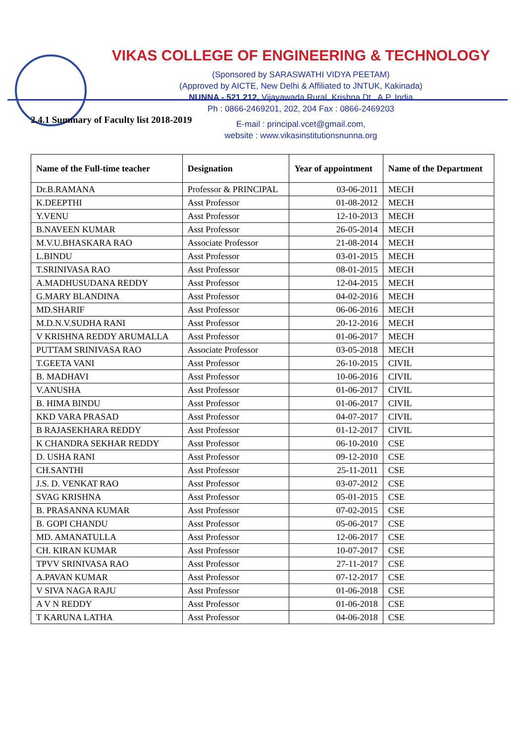VIKAS COLLEGE OF ENGINEERING & TECHNOLOGY
(Sponsored by SARASWATHI VIDYA PEETAM)
(Approved by AICTE, New Delhi & Affiliated to JNTUK, Kakinada)
NUNNA - 521 212, Vijayawada Rural, Krishna Dt., A.P. India
Ph : 0866-2469201, 202, 204 Fax : 0866-2469203
E-mail : principal.vcet@gmail.com,
website : www.vikasinstitutionsnunna.org
2.4.1 Summary of Faculty list 2018-2019
| Name of the Full-time teacher | Designation | Year of appointment | Name of the Department |
| --- | --- | --- | --- |
| Dr.B.RAMANA | Professor & PRINCIPAL | 03-06-2011 | MECH |
| K.DEEPTHI | Asst Professor | 01-08-2012 | MECH |
| Y.VENU | Asst Professor | 12-10-2013 | MECH |
| B.NAVEEN KUMAR | Asst Professor | 26-05-2014 | MECH |
| M.V.U.BHASKARA RAO | Associate Professor | 21-08-2014 | MECH |
| L.BINDU | Asst Professor | 03-01-2015 | MECH |
| T.SRINIVASA RAO | Asst Professor | 08-01-2015 | MECH |
| A.MADHUSUDANA REDDY | Asst Professor | 12-04-2015 | MECH |
| G.MARY BLANDINA | Asst Professor | 04-02-2016 | MECH |
| MD.SHARIF | Asst Professor | 06-06-2016 | MECH |
| M.D.N.V.SUDHA RANI | Asst Professor | 20-12-2016 | MECH |
| V KRISHNA REDDY ARUMALLA | Asst Professor | 01-06-2017 | MECH |
| PUTTAM SRINIVASA RAO | Associate Professor | 03-05-2018 | MECH |
| T.GEETA VANI | Asst Professor | 26-10-2015 | CIVIL |
| B. MADHAVI | Asst Professor | 10-06-2016 | CIVIL |
| V.ANUSHA | Asst Professor | 01-06-2017 | CIVIL |
| B. HIMA BINDU | Asst Professor | 01-06-2017 | CIVIL |
| KKD VARA PRASAD | Asst Professor | 04-07-2017 | CIVIL |
| B RAJASEKHARA REDDY | Asst Professor | 01-12-2017 | CIVIL |
| K CHANDRA SEKHAR REDDY | Asst Professor | 06-10-2010 | CSE |
| D. USHA RANI | Asst Professor | 09-12-2010 | CSE |
| CH.SANTHI | Asst Professor | 25-11-2011 | CSE |
| J.S. D. VENKAT RAO | Asst Professor | 03-07-2012 | CSE |
| SVAG KRISHNA | Asst Professor | 05-01-2015 | CSE |
| B. PRASANNA KUMAR | Asst Professor | 07-02-2015 | CSE |
| B. GOPI CHANDU | Asst Professor | 05-06-2017 | CSE |
| MD. AMANATULLA | Asst Professor | 12-06-2017 | CSE |
| CH. KIRAN KUMAR | Asst Professor | 10-07-2017 | CSE |
| TPVV SRINIVASA RAO | Asst Professor | 27-11-2017 | CSE |
| A.PAVAN KUMAR | Asst Professor | 07-12-2017 | CSE |
| V SIVA NAGA RAJU | Asst Professor | 01-06-2018 | CSE |
| A V N REDDY | Asst Professor | 01-06-2018 | CSE |
| T KARUNA LATHA | Asst Professor | 04-06-2018 | CSE |